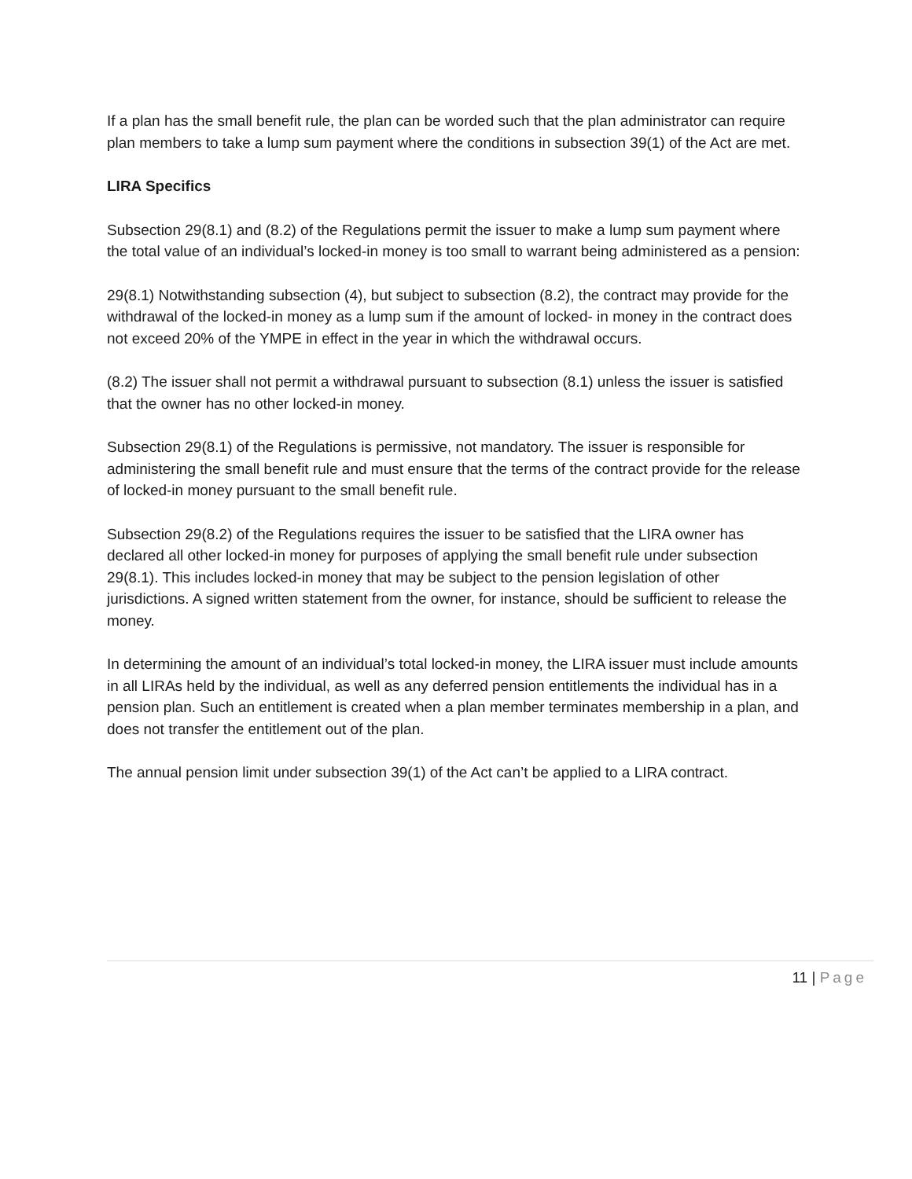If a plan has the small benefit rule, the plan can be worded such that the plan administrator can require plan members to take a lump sum payment where the conditions in subsection 39(1) of the Act are met.
LIRA Specifics
Subsection 29(8.1) and (8.2) of the Regulations permit the issuer to make a lump sum payment where the total value of an individual’s locked-in money is too small to warrant being administered as a pension:
29(8.1) Notwithstanding subsection (4), but subject to subsection (8.2), the contract may provide for the withdrawal of the locked-in money as a lump sum if the amount of locked- in money in the contract does not exceed 20% of the YMPE in effect in the year in which the withdrawal occurs.
(8.2) The issuer shall not permit a withdrawal pursuant to subsection (8.1) unless the issuer is satisfied that the owner has no other locked-in money.
Subsection 29(8.1) of the Regulations is permissive, not mandatory. The issuer is responsible for administering the small benefit rule and must ensure that the terms of the contract provide for the release of locked-in money pursuant to the small benefit rule.
Subsection 29(8.2) of the Regulations requires the issuer to be satisfied that the LIRA owner has declared all other locked-in money for purposes of applying the small benefit rule under subsection 29(8.1). This includes locked-in money that may be subject to the pension legislation of other jurisdictions. A signed written statement from the owner, for instance, should be sufficient to release the money.
In determining the amount of an individual’s total locked-in money, the LIRA issuer must include amounts in all LIRAs held by the individual, as well as any deferred pension entitlements the individual has in a pension plan. Such an entitlement is created when a plan member terminates membership in a plan, and does not transfer the entitlement out of the plan.
The annual pension limit under subsection 39(1) of the Act can’t be applied to a LIRA contract.
11 | Page